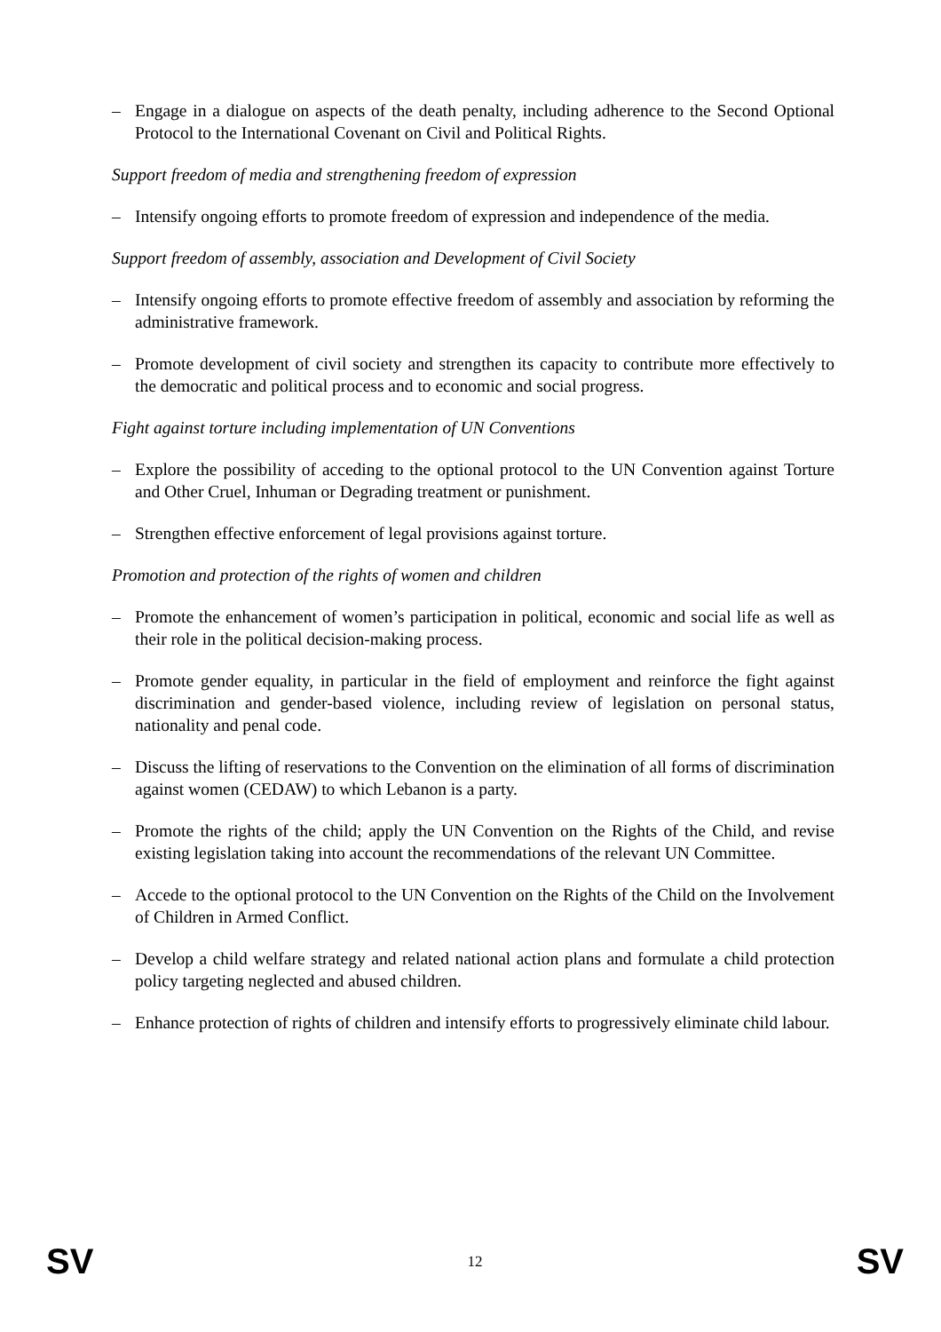– Engage in a dialogue on aspects of the death penalty, including adherence to the Second Optional Protocol to the International Covenant on Civil and Political Rights.
Support freedom of media and strengthening freedom of expression
– Intensify ongoing efforts to promote freedom of expression and independence of the media.
Support freedom of assembly, association and Development of Civil Society
– Intensify ongoing efforts to promote effective freedom of assembly and association by reforming the administrative framework.
– Promote development of civil society and strengthen its capacity to contribute more effectively to the democratic and political process and to economic and social progress.
Fight against torture including implementation of UN Conventions
– Explore the possibility of acceding to the optional protocol to the UN Convention against Torture and Other Cruel, Inhuman or Degrading treatment or punishment.
– Strengthen effective enforcement of legal provisions against torture.
Promotion and protection of the rights of women and children
– Promote the enhancement of women’s participation in political, economic and social life as well as their role in the political decision-making process.
– Promote gender equality, in particular in the field of employment and reinforce the fight against discrimination and gender-based violence, including review of legislation on personal status, nationality and penal code.
– Discuss the lifting of reservations to the Convention on the elimination of all forms of discrimination against women (CEDAW) to which Lebanon is a party.
– Promote the rights of the child; apply the UN Convention on the Rights of the Child, and revise existing legislation taking into account the recommendations of the relevant UN Committee.
– Accede to the optional protocol to the UN Convention on the Rights of the Child on the Involvement of Children in Armed Conflict.
– Develop a child welfare strategy and related national action plans and formulate a child protection policy targeting neglected and abused children.
– Enhance protection of rights of children and intensify efforts to progressively eliminate child labour.
SV 12 SV